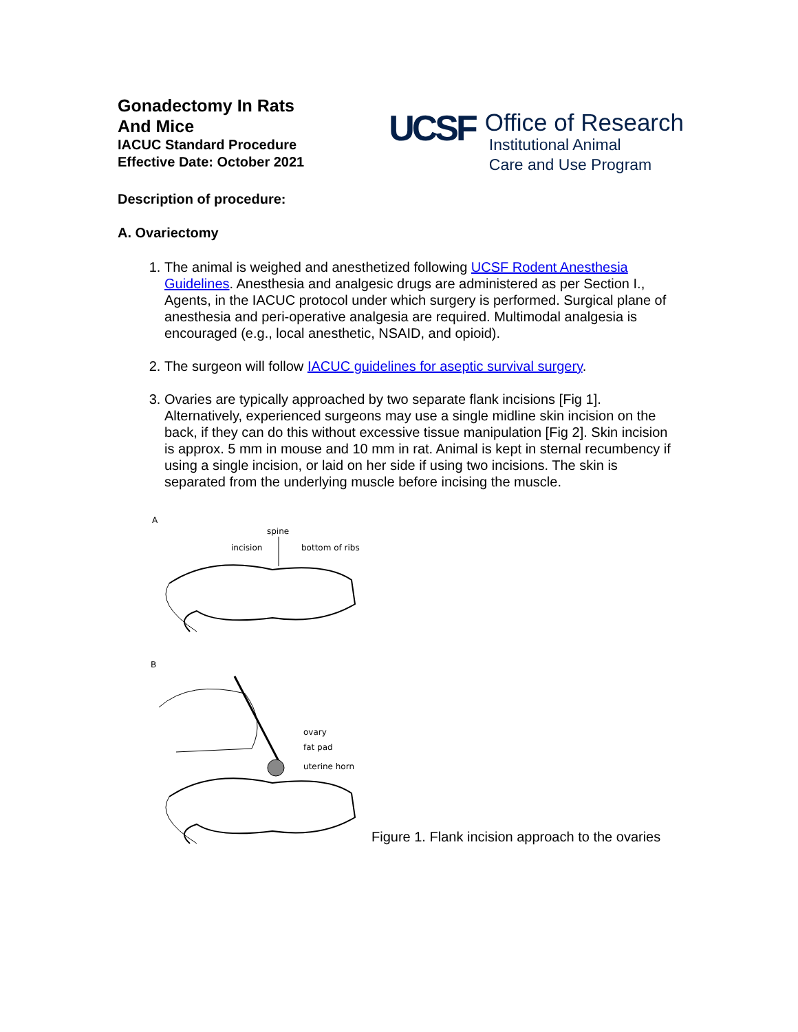Gonadectomy In Rats
And Mice
IACUC Standard Procedure
Effective Date: October 2021
UCSF
Office of Research
Institutional Animal
Care and Use Program
Description of procedure:
A. Ovariectomy
1. The animal is weighed and anesthetized following UCSF Rodent Anesthesia Guidelines. Anesthesia and analgesic drugs are administered as per Section I., Agents, in the IACUC protocol under which surgery is performed. Surgical plane of anesthesia and peri-operative analgesia are required. Multimodal analgesia is encouraged (e.g., local anesthetic, NSAID, and opioid).
2. The surgeon will follow IACUC guidelines for aseptic survival surgery.
3. Ovaries are typically approached by two separate flank incisions [Fig 1]. Alternatively, experienced surgeons may use a single midline skin incision on the back, if they can do this without excessive tissue manipulation [Fig 2]. Skin incision is approx. 5 mm in mouse and 10 mm in rat. Animal is kept in sternal recumbency if using a single incision, or laid on her side if using two incisions. The skin is separated from the underlying muscle before incising the muscle.
A
spine
incision
bottom of ribs
B
ovary
fat pad
uterine horn
Figure 1. Flank incision approach to the ovaries